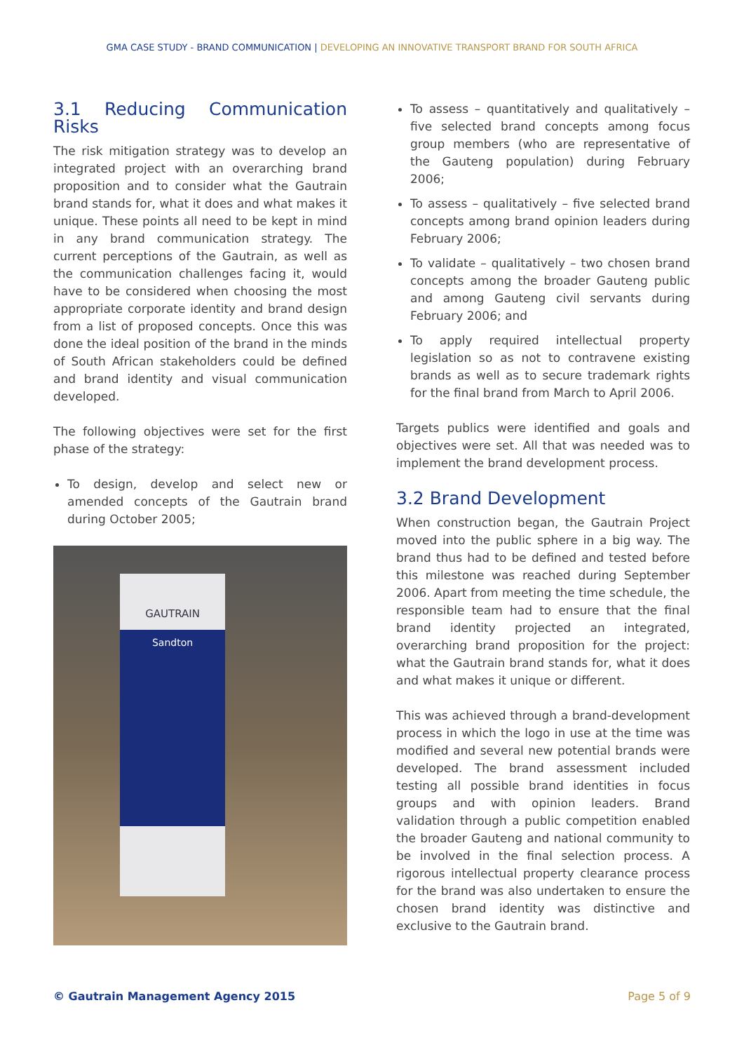GMA CASE STUDY - BRAND COMMUNICATION | DEVELOPING AN INNOVATIVE TRANSPORT BRAND FOR SOUTH AFRICA
3.1 Reducing Communication Risks
The risk mitigation strategy was to develop an integrated project with an overarching brand proposition and to consider what the Gautrain brand stands for, what it does and what makes it unique. These points all need to be kept in mind in any brand communication strategy. The current perceptions of the Gautrain, as well as the communication challenges facing it, would have to be considered when choosing the most appropriate corporate identity and brand design from a list of proposed concepts. Once this was done the ideal position of the brand in the minds of South African stakeholders could be defined and brand identity and visual communication developed.
The following objectives were set for the first phase of the strategy:
To design, develop and select new or amended concepts of the Gautrain brand during October 2005;
GAUTRAIN
Sandton
To assess – quantitatively and qualitatively – five selected brand concepts among focus group members (who are representative of the Gauteng population) during February 2006;
To assess – qualitatively – five selected brand concepts among brand opinion leaders during February 2006;
To validate – qualitatively – two chosen brand concepts among the broader Gauteng public and among Gauteng civil servants during February 2006; and
To apply required intellectual property legislation so as not to contravene existing brands as well as to secure trademark rights for the final brand from March to April 2006.
Targets publics were identified and goals and objectives were set. All that was needed was to implement the brand development process.
3.2 Brand Development
When construction began, the Gautrain Project moved into the public sphere in a big way. The brand thus had to be defined and tested before this milestone was reached during September 2006. Apart from meeting the time schedule, the responsible team had to ensure that the final brand identity projected an integrated, overarching brand proposition for the project: what the Gautrain brand stands for, what it does and what makes it unique or different.
This was achieved through a brand-development process in which the logo in use at the time was modified and several new potential brands were developed. The brand assessment included testing all possible brand identities in focus groups and with opinion leaders. Brand validation through a public competition enabled the broader Gauteng and national community to be involved in the final selection process. A rigorous intellectual property clearance process for the brand was also undertaken to ensure the chosen brand identity was distinctive and exclusive to the Gautrain brand.
© Gautrain Management Agency 2015 Page 5 of 9